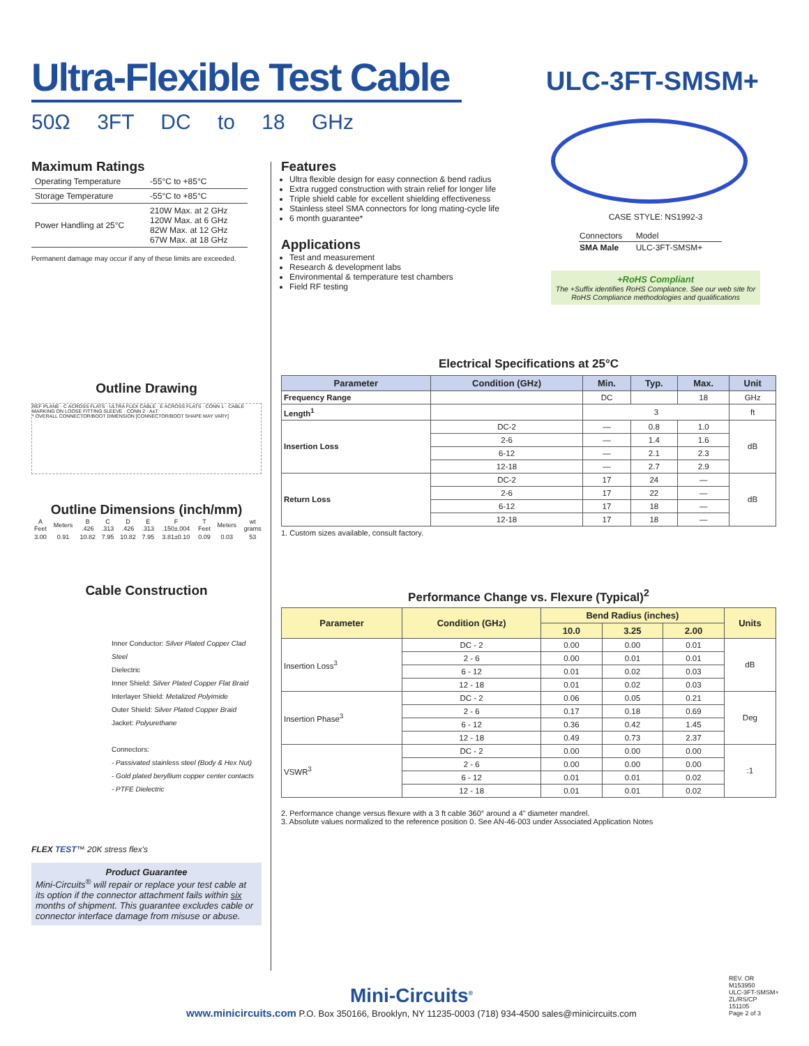Ultra-Flexible Test Cable
ULC-3FT-SMSM+
50Ω 3FT DC to 18 GHz
Maximum Ratings
| Operating Temperature | -55°C to +85°C |
| Storage Temperature | -55°C to +85°C |
| Power Handling at 25°C | 210W Max. at 2 GHz 120W Max. at 6 GHz 82W Max. at 12 GHz 67W Max. at 18 GHz |
Permanent damage may occur if any of these limits are exceeded.
Outline Drawing
REF PLANE · C ACROSS FLATS · ULTRA FLEX CABLE · E ACROSS FLATS · CONN 1 · CABLE MARKING ON LOOSE FITTING SLEEVE · CONN 2 · A±T
* OVERALL CONNECTOR/BOOT DIMENSION [CONNECTOR/BOOT SHAPE MAY VARY]
Outline Dimensions (inch/mm)
| A Feet | Meters | B .426 | C .313 | D .426 | E .313 | F .150±.004 | T Feet | Meters | wt grams |
| 3.00 | 0.91 | 10.82 | 7.95 | 10.82 | 7.95 | 3.81±0.10 | 0.09 | 0.03 | 53 |
Cable Construction
Inner Conductor: Silver Plated Copper Clad Steel
Dielectric
Inner Shield: Silver Plated Copper Flat Braid
Interlayer Shield: Metalized Polyimide
Outer Shield: Silver Plated Copper Braid
Jacket: Polyurethane
Connectors:
- Passivated stainless steel (Body & Hex Nut)
- Gold plated beryllium copper center contacts
- PTFE Dielectric
FLEX TEST™ 20K stress flex's
Product Guarantee
Mini-Circuits<sup>®</sup> will repair or replace your test cable at its option if the connector attachment fails within six months of shipment. This guarantee excludes cable or connector interface damage from misuse or abuse.
Features
Ultra flexible design for easy connection & bend radius
Extra rugged construction with strain relief for longer life
Triple shield cable for excellent shielding effectiveness
Stainless steel SMA connectors for long mating-cycle life
6 month guarantee*
Applications
Test and measurement
Research & development labs
Environmental & temperature test chambers
Field RF testing
CASE STYLE: NS1992-3
| Connectors | Model |
| SMA Male | ULC-3FT-SMSM+ |
+RoHS Compliant
The +Suffix identifies RoHS Compliance. See our web site for RoHS Compliance methodologies and qualifications
Electrical Specifications at 25°C
| Parameter | Condition (GHz) | Min. | Typ. | Max. | Unit |
| --- | --- | --- | --- | --- | --- |
| Frequency Range | | DC | | 18 | GHz |
| Length<sup>1</sup> | | 3 | | | ft |
| Insertion Loss | DC-2 | — | 0.8 | 1.0 | dB |
| | 2-6 | — | 1.4 | 1.6 | |
| | 6-12 | — | 2.1 | 2.3 | |
| | 12-18 | — | 2.7 | 2.9 | |
| Return Loss | DC-2 | 17 | 24 | — | dB |
| | 2-6 | 17 | 22 | — | |
| | 6-12 | 17 | 18 | — | |
| | 12-18 | 17 | 18 | — | |
1. Custom sizes available, consult factory.
Performance Change vs. Flexure (Typical)<sup>2</sup>
| Parameter | Condition (GHz) | Bend Radius (inches) | | | Units |
| --- | --- | --- | --- | --- | --- |
| | | 10.0 | 3.25 | 2.00 | |
| Insertion Loss<sup>3</sup> | DC - 2 | 0.00 | 0.00 | 0.01 | dB |
| | 2 - 6 | 0.00 | 0.01 | 0.01 | |
| | 6 - 12 | 0.01 | 0.02 | 0.03 | |
| | 12 - 18 | 0.01 | 0.02 | 0.03 | |
| Insertion Phase<sup>3</sup> | DC - 2 | 0.06 | 0.05 | 0.21 | Deg |
| | 2 - 6 | 0.17 | 0.18 | 0.69 | |
| | 6 - 12 | 0.36 | 0.42 | 1.45 | |
| | 12 - 18 | 0.49 | 0.73 | 2.37 | |
| VSWR<sup>3</sup> | DC - 2 | 0.00 | 0.00 | 0.00 | :1 |
| | 2 - 6 | 0.00 | 0.00 | 0.00 | |
| | 6 - 12 | 0.01 | 0.01 | 0.02 | |
| | 12 - 18 | 0.01 | 0.01 | 0.02 | |
2. Performance change versus flexure with a 3 ft cable 360° around a 4" diameter mandrel.
3. Absolute values normalized to the reference position 0. See AN-46-003 under Associated Application Notes
Mini-Circuits<sup>®</sup>
www.minicircuits.com P.O. Box 350166, Brooklyn, NY 11235-0003 (718) 934-4500 sales@minicircuits.com
REV. OR
M153950
ULC-3FT-SMSM+
ZL/RS/CP
151105
Page 2 of 3